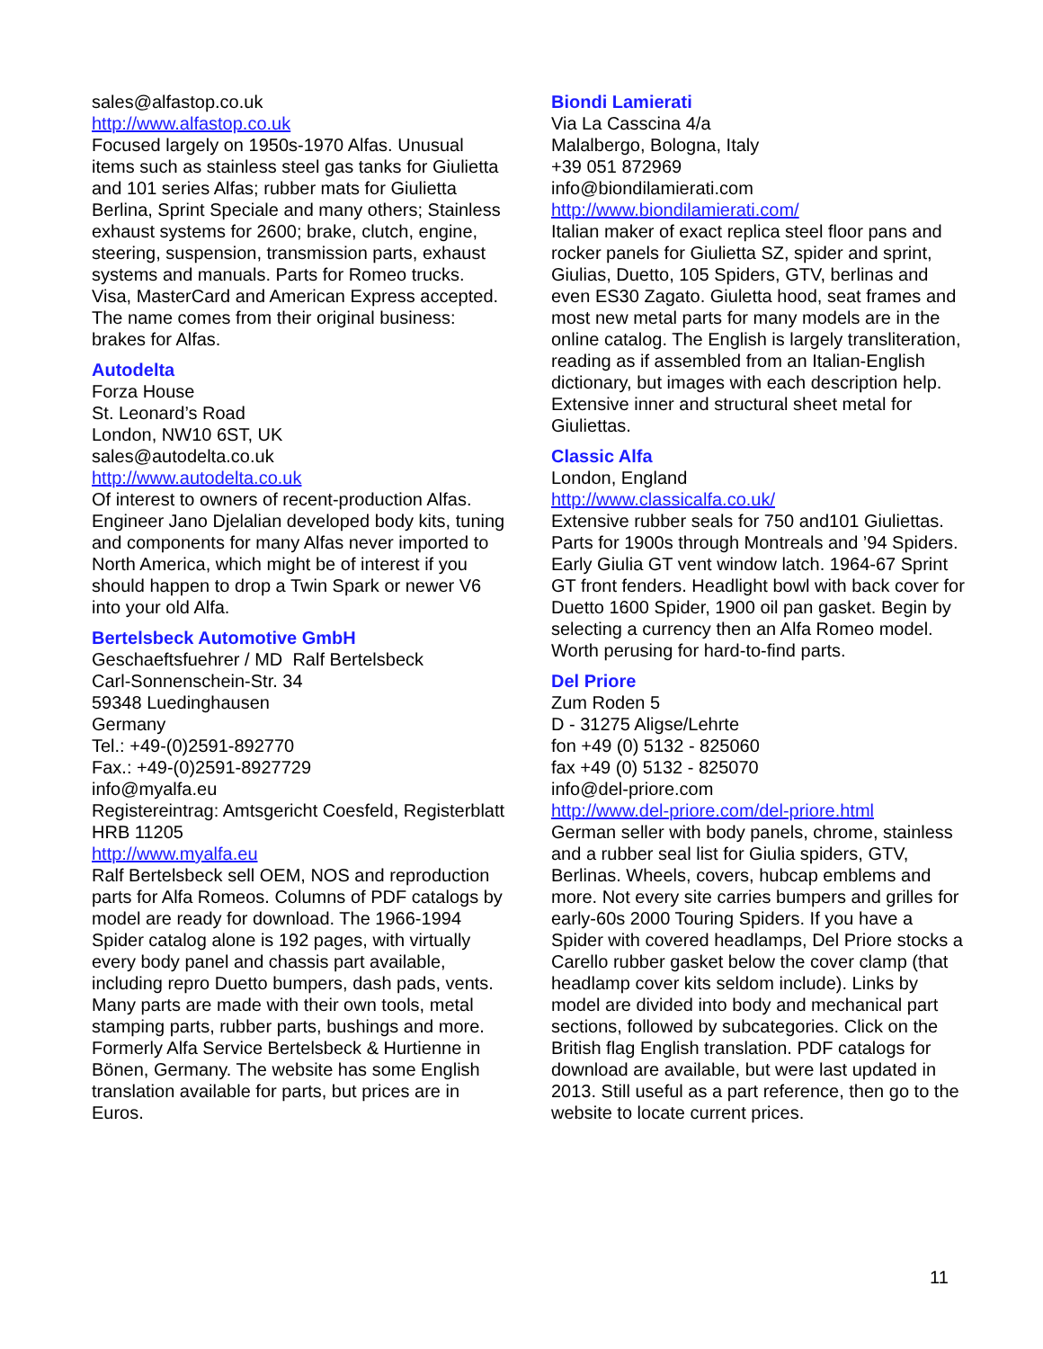sales@alfastop.co.uk
http://www.alfastop.co.uk
Focused largely on 1950s-1970 Alfas. Unusual items such as stainless steel gas tanks for Giulietta and 101 series Alfas; rubber mats for Giulietta Berlina, Sprint Speciale and many others; Stainless exhaust systems for 2600; brake, clutch, engine, steering, suspension, transmission parts, exhaust systems and manuals. Parts for Romeo trucks. Visa, MasterCard and American Express accepted. The name comes from their original business: brakes for Alfas.
Autodelta
Forza House
St. Leonard’s Road
London, NW10 6ST, UK
sales@autodelta.co.uk
http://www.autodelta.co.uk
Of interest to owners of recent-production Alfas. Engineer Jano Djelalian developed body kits, tuning and components for many Alfas never imported to North America, which might be of interest if you should happen to drop a Twin Spark or newer V6 into your old Alfa.
Bertelsbeck Automotive GmbH
Geschaeftsfuehrer / MD Ralf Bertelsbeck
Carl-Sonnenschein-Str. 34
59348 Luedinghausen
Germany
Tel.: +49-(0)2591-892770
Fax.: +49-(0)2591-8927729
info@myalfa.eu
Registereintrag: Amtsgericht Coesfeld, Registerblatt HRB 11205
http://www.myalfa.eu
Ralf Bertelsbeck sell OEM, NOS and reproduction parts for Alfa Romeos. Columns of PDF catalogs by model are ready for download. The 1966-1994 Spider catalog alone is 192 pages, with virtually every body panel and chassis part available, including repro Duetto bumpers, dash pads, vents. Many parts are made with their own tools, metal stamping parts, rubber parts, bushings and more. Formerly Alfa Service Bertelsbeck & Hurtienne in Bönen, Germany. The website has some English translation available for parts, but prices are in Euros.
Biondi Lamierati
Via La Casscina 4/a
Malalbergo, Bologna, Italy
+39 051 872969
info@biondilamierati.com
http://www.biondilamierati.com/
Italian maker of exact replica steel floor pans and rocker panels for Giulietta SZ, spider and sprint, Giulias, Duetto, 105 Spiders, GTV, berlinas and even ES30 Zagato. Giuletta hood, seat frames and most new metal parts for many models are in the online catalog. The English is largely transliteration, reading as if assembled from an Italian-English dictionary, but images with each description help. Extensive inner and structural sheet metal for Giuliettas.
Classic Alfa
London, England
http://www.classicalfa.co.uk/
Extensive rubber seals for 750 and101 Giuliettas. Parts for 1900s through Montreals and ’94 Spiders. Early Giulia GT vent window latch. 1964-67 Sprint GT front fenders. Headlight bowl with back cover for Duetto 1600 Spider, 1900 oil pan gasket. Begin by selecting a currency then an Alfa Romeo model. Worth perusing for hard-to-find parts.
Del Priore
Zum Roden 5
D - 31275 Aligse/Lehrte
fon +49 (0) 5132 - 825060
fax +49 (0) 5132 - 825070
info@del-priore.com
http://www.del-priore.com/del-priore.html
German seller with body panels, chrome, stainless and a rubber seal list for Giulia spiders, GTV, Berlinas. Wheels, covers, hubcap emblems and more. Not every site carries bumpers and grilles for early-60s 2000 Touring Spiders. If you have a Spider with covered headlamps, Del Priore stocks a Carello rubber gasket below the cover clamp (that headlamp cover kits seldom include). Links by model are divided into body and mechanical part sections, followed by subcategories. Click on the British flag English translation. PDF catalogs for download are available, but were last updated in 2013. Still useful as a part reference, then go to the website to locate current prices.
11